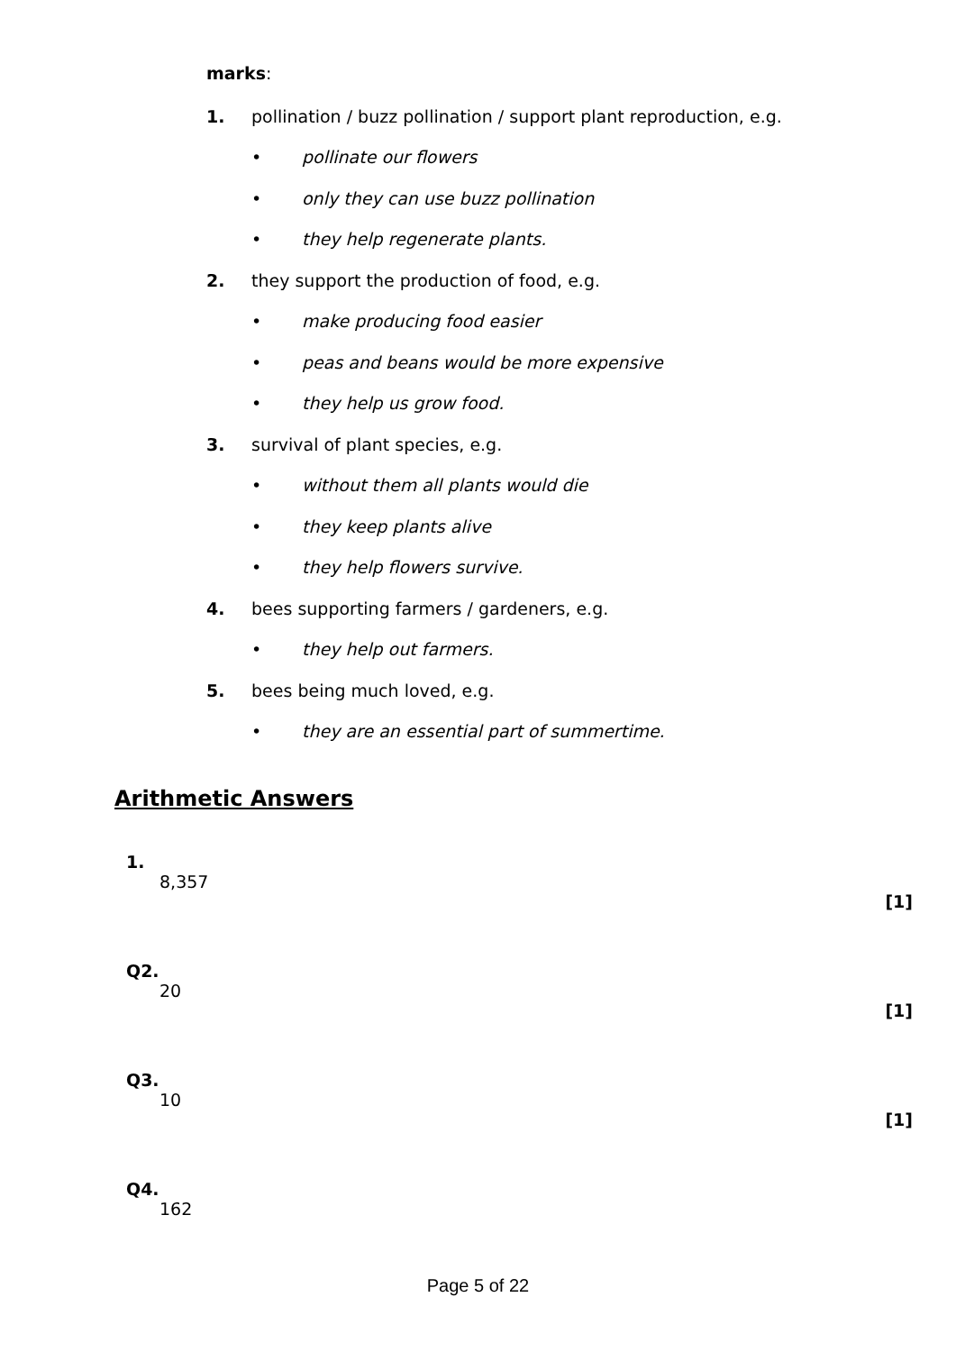marks:
1. pollination / buzz pollination / support plant reproduction, e.g.
• pollinate our flowers
• only they can use buzz pollination
• they help regenerate plants.
2. they support the production of food, e.g.
• make producing food easier
• peas and beans would be more expensive
• they help us grow food.
3. survival of plant species, e.g.
• without them all plants would die
• they keep plants alive
• they help flowers survive.
4. bees supporting farmers / gardeners, e.g.
• they help out farmers.
5. bees being much loved, e.g.
• they are an essential part of summertime.
Arithmetic Answers
1.
8,357
[1]
Q2.
20
[1]
Q3.
10
[1]
Q4.
162
Page 5 of 22